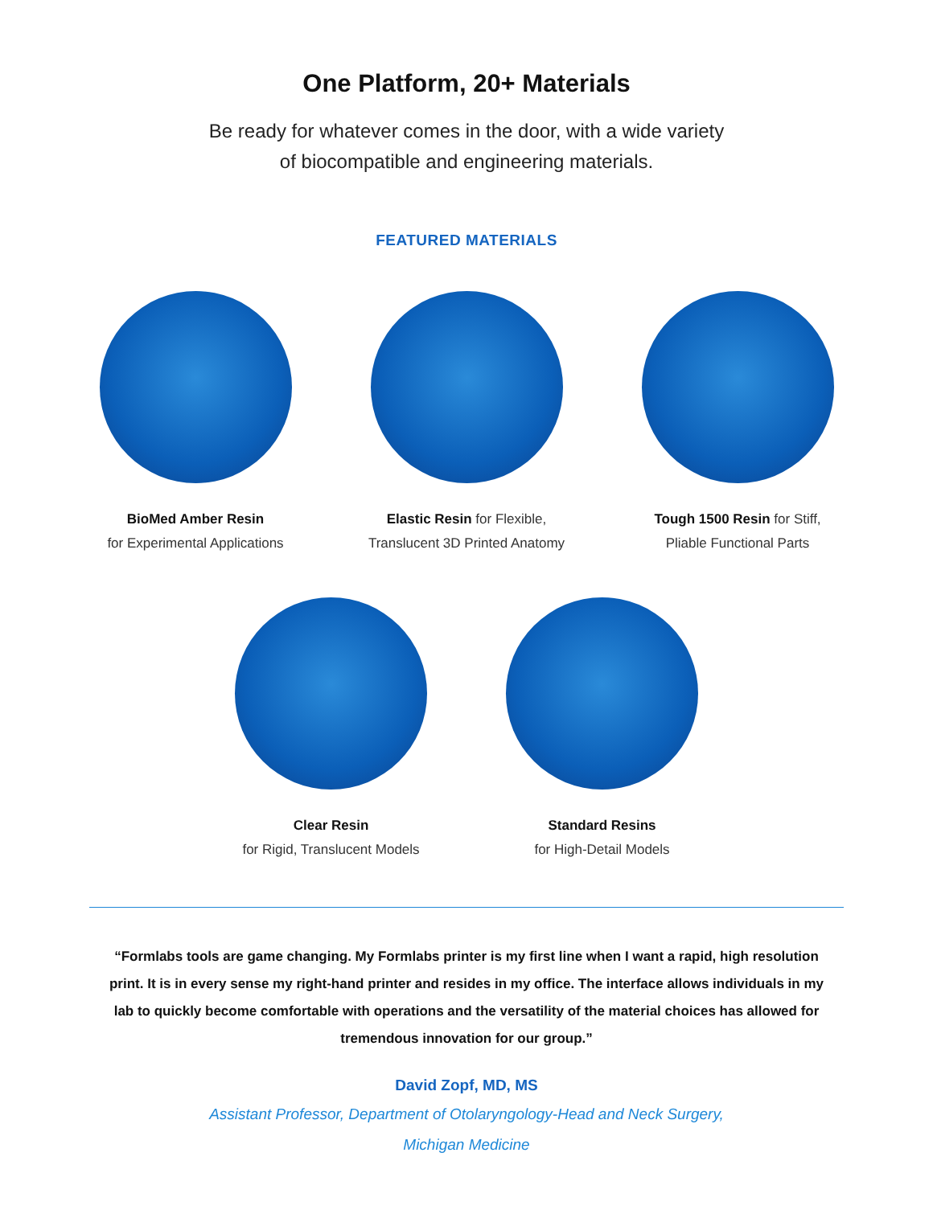One Platform, 20+ Materials
Be ready for whatever comes in the door, with a wide variety
of biocompatible and engineering materials.
FEATURED MATERIALS
BioMed Amber Resin
for Experimental Applications
Elastic Resin for Flexible,
Translucent 3D Printed Anatomy
Tough 1500 Resin for Stiff,
Pliable Functional Parts
Clear Resin
for Rigid, Translucent Models
Standard Resins
for High-Detail Models
“Formlabs tools are game changing. My Formlabs printer is my first line when I want a rapid, high resolution print. It is in every sense my right-hand printer and resides in my office. The interface allows individuals in my lab to quickly become comfortable with operations and the versatility of the material choices has allowed for tremendous innovation for our group.”
David Zopf, MD, MS
Assistant Professor, Department of Otolaryngology-Head and Neck Surgery,
Michigan Medicine